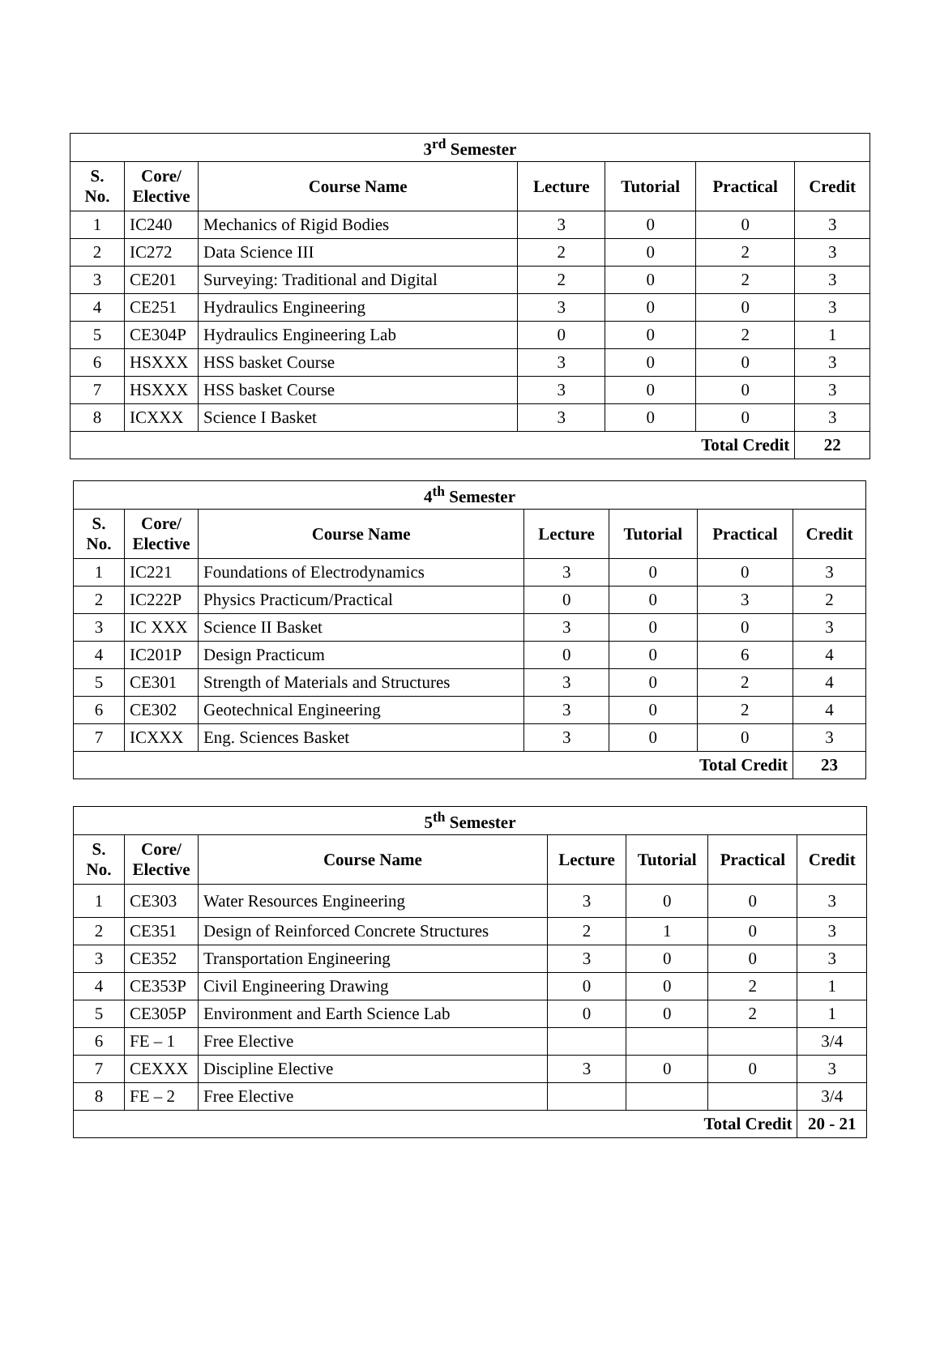| 3<sup>rd</sup> Semester | | | | | | |
| --- | --- | --- | --- | --- | --- | --- |
| S. No. | Core/ Elective | Course Name | Lecture | Tutorial | Practical | Credit |
| 1 | IC240 | Mechanics of Rigid Bodies | 3 | 0 | 0 | 3 |
| 2 | IC272 | Data Science III | 2 | 0 | 2 | 3 |
| 3 | CE201 | Surveying: Traditional and Digital | 2 | 0 | 2 | 3 |
| 4 | CE251 | Hydraulics Engineering | 3 | 0 | 0 | 3 |
| 5 | CE304P | Hydraulics Engineering Lab | 0 | 0 | 2 | 1 |
| 6 | HSXXX | HSS basket Course | 3 | 0 | 0 | 3 |
| 7 | HSXXX | HSS basket Course | 3 | 0 | 0 | 3 |
| 8 | ICXXX | Science I Basket | 3 | 0 | 0 | 3 |
| Total Credit | | | | | | 22 |
| 4<sup>th</sup> Semester | | | | | | |
| --- | --- | --- | --- | --- | --- | --- |
| S. No. | Core/ Elective | Course Name | Lecture | Tutorial | Practical | Credit |
| 1 | IC221 | Foundations of Electrodynamics | 3 | 0 | 0 | 3 |
| 2 | IC222P | Physics Practicum/Practical | 0 | 0 | 3 | 2 |
| 3 | IC XXX | Science II Basket | 3 | 0 | 0 | 3 |
| 4 | IC201P | Design Practicum | 0 | 0 | 6 | 4 |
| 5 | CE301 | Strength of Materials and Structures | 3 | 0 | 2 | 4 |
| 6 | CE302 | Geotechnical Engineering | 3 | 0 | 2 | 4 |
| 7 | ICXXX | Eng. Sciences Basket | 3 | 0 | 0 | 3 |
| Total Credit | | | | | | 23 |
| 5<sup>th</sup> Semester | | | | | | |
| --- | --- | --- | --- | --- | --- | --- |
| S. No. | Core/ Elective | Course Name | Lecture | Tutorial | Practical | Credit |
| 1 | CE303 | Water Resources Engineering | 3 | 0 | 0 | 3 |
| 2 | CE351 | Design of Reinforced Concrete Structures | 2 | 1 | 0 | 3 |
| 3 | CE352 | Transportation Engineering | 3 | 0 | 0 | 3 |
| 4 | CE353P | Civil Engineering Drawing | 0 | 0 | 2 | 1 |
| 5 | CE305P | Environment and Earth Science Lab | 0 | 0 | 2 | 1 |
| 6 | FE – 1 | Free Elective | | | | 3/4 |
| 7 | CEXXX | Discipline Elective | 3 | 0 | 0 | 3 |
| 8 | FE – 2 | Free Elective | | | | 3/4 |
| Total Credit | | | | | | 20 - 21 |